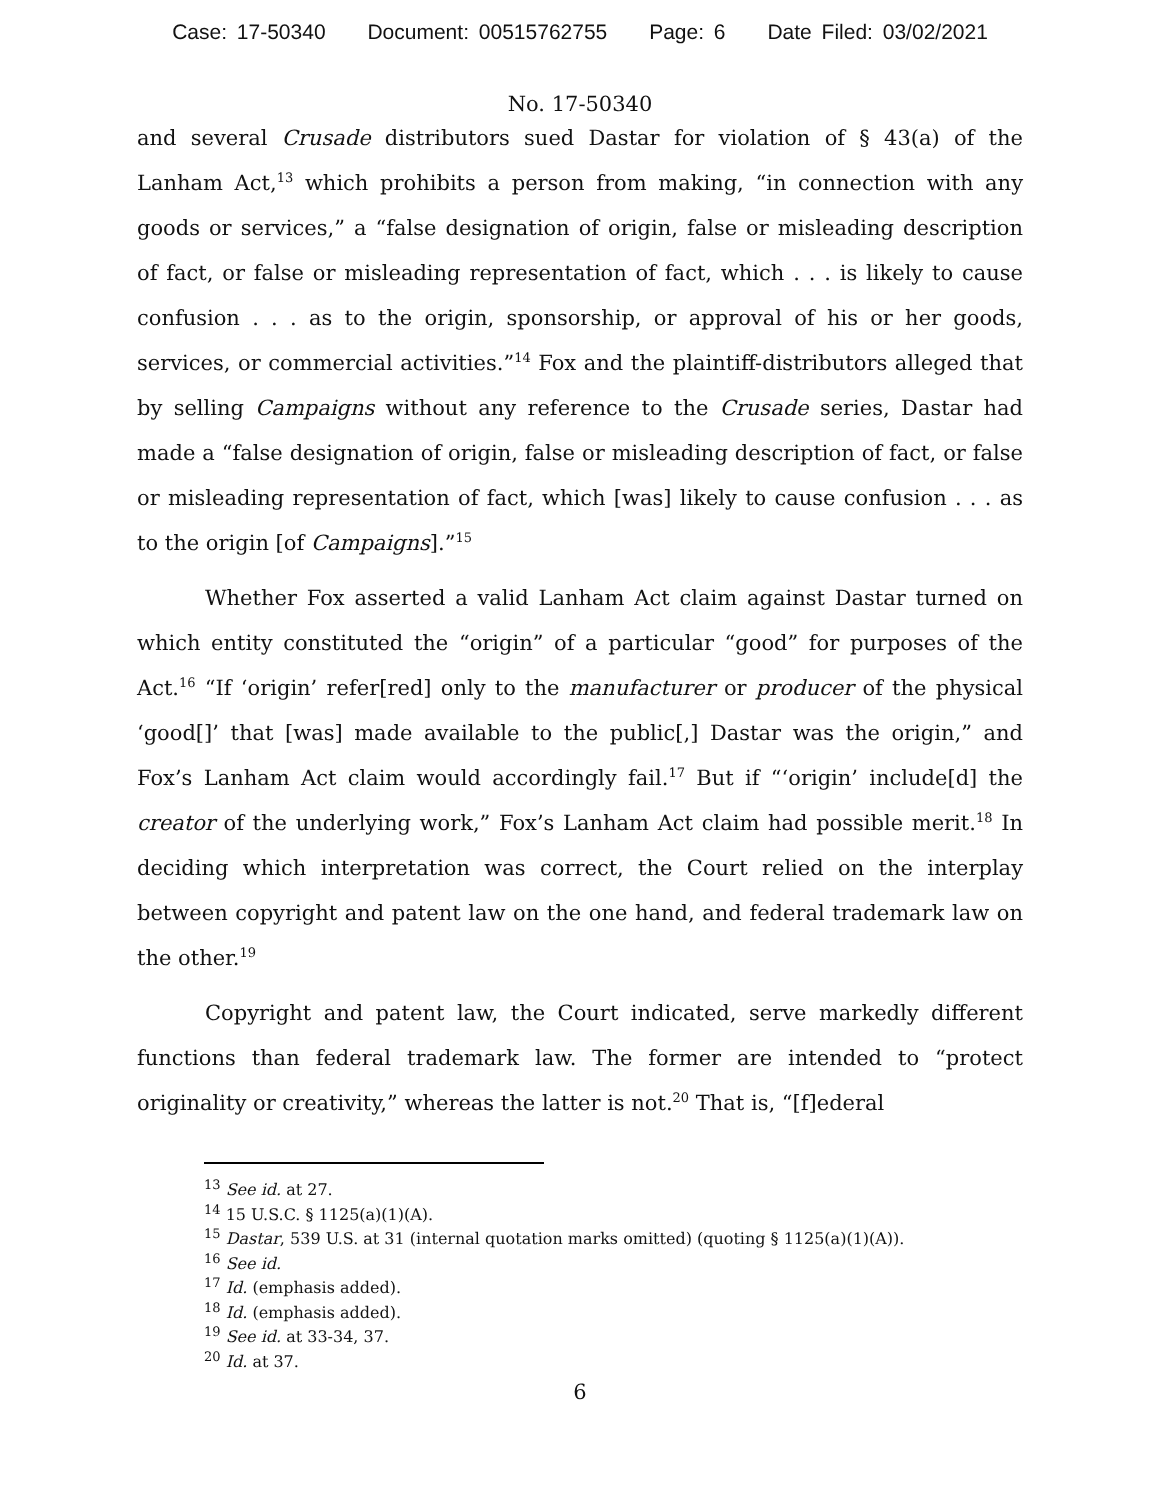Case: 17-50340 Document: 00515762755 Page: 6 Date Filed: 03/02/2021
No. 17-50340
and several Crusade distributors sued Dastar for violation of § 43(a) of the Lanham Act,<sup>13</sup> which prohibits a person from making, “in connection with any goods or services,” a “false designation of origin, false or misleading description of fact, or false or misleading representation of fact, which . . . is likely to cause confusion . . . as to the origin, sponsorship, or approval of his or her goods, services, or commercial activities.”<sup>14</sup> Fox and the plaintiff-distributors alleged that by selling Campaigns without any reference to the Crusade series, Dastar had made a “false designation of origin, false or misleading description of fact, or false or misleading representation of fact, which [was] likely to cause confusion . . . as to the origin [of Campaigns].”<sup>15</sup>
Whether Fox asserted a valid Lanham Act claim against Dastar turned on which entity constituted the “origin” of a particular “good” for purposes of the Act.<sup>16</sup> “If ‘origin’ refer[red] only to the manufacturer or producer of the physical ‘good[]’ that [was] made available to the public[,] Dastar was the origin,” and Fox’s Lanham Act claim would accordingly fail.<sup>17</sup> But if “‘origin’ include[d] the creator of the underlying work,” Fox’s Lanham Act claim had possible merit.<sup>18</sup> In deciding which interpretation was correct, the Court relied on the interplay between copyright and patent law on the one hand, and federal trademark law on the other.<sup>19</sup>
Copyright and patent law, the Court indicated, serve markedly different functions than federal trademark law. The former are intended to “protect originality or creativity,” whereas the latter is not.<sup>20</sup> That is, “[f]ederal
<sup>13</sup> See id. at 27.
<sup>14</sup> 15 U.S.C. § 1125(a)(1)(A).
<sup>15</sup> Dastar, 539 U.S. at 31 (internal quotation marks omitted) (quoting § 1125(a)(1)(A)).
<sup>16</sup> See id.
<sup>17</sup> Id. (emphasis added).
<sup>18</sup> Id. (emphasis added).
<sup>19</sup> See id. at 33-34, 37.
<sup>20</sup> Id. at 37.
6